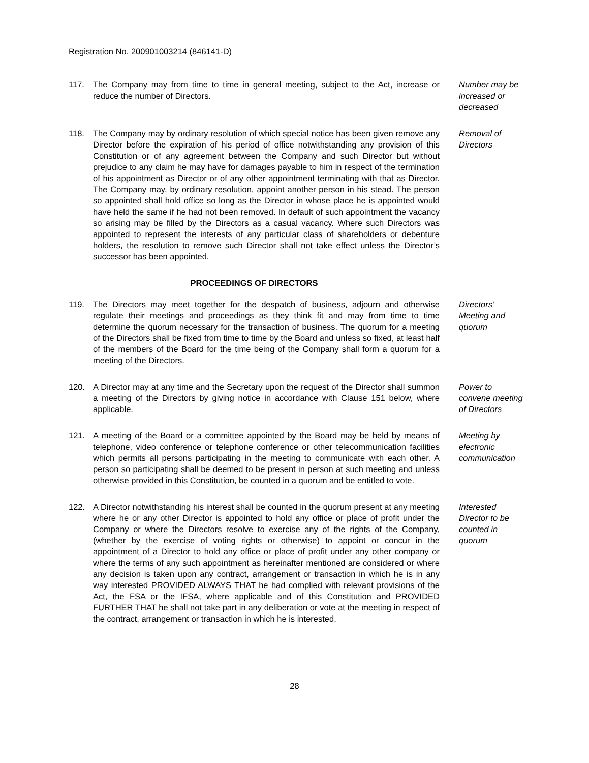Registration No. 200901003214 (846141-D)
117. The Company may from time to time in general meeting, subject to the Act, increase or reduce the number of Directors.
Number may be increased or decreased
118. The Company may by ordinary resolution of which special notice has been given remove any Director before the expiration of his period of office notwithstanding any provision of this Constitution or of any agreement between the Company and such Director but without prejudice to any claim he may have for damages payable to him in respect of the termination of his appointment as Director or of any other appointment terminating with that as Director. The Company may, by ordinary resolution, appoint another person in his stead. The person so appointed shall hold office so long as the Director in whose place he is appointed would have held the same if he had not been removed. In default of such appointment the vacancy so arising may be filled by the Directors as a casual vacancy. Where such Directors was appointed to represent the interests of any particular class of shareholders or debenture holders, the resolution to remove such Director shall not take effect unless the Director’s successor has been appointed.
Removal of Directors
PROCEEDINGS OF DIRECTORS
119. The Directors may meet together for the despatch of business, adjourn and otherwise regulate their meetings and proceedings as they think fit and may from time to time determine the quorum necessary for the transaction of business. The quorum for a meeting of the Directors shall be fixed from time to time by the Board and unless so fixed, at least half of the members of the Board for the time being of the Company shall form a quorum for a meeting of the Directors.
Directors’ Meeting and quorum
120. A Director may at any time and the Secretary upon the request of the Director shall summon a meeting of the Directors by giving notice in accordance with Clause 151 below, where applicable.
Power to convene meeting of Directors
121. A meeting of the Board or a committee appointed by the Board may be held by means of telephone, video conference or telephone conference or other telecommunication facilities which permits all persons participating in the meeting to communicate with each other. A person so participating shall be deemed to be present in person at such meeting and unless otherwise provided in this Constitution, be counted in a quorum and be entitled to vote.
Meeting by electronic communication
122. A Director notwithstanding his interest shall be counted in the quorum present at any meeting where he or any other Director is appointed to hold any office or place of profit under the Company or where the Directors resolve to exercise any of the rights of the Company, (whether by the exercise of voting rights or otherwise) to appoint or concur in the appointment of a Director to hold any office or place of profit under any other company or where the terms of any such appointment as hereinafter mentioned are considered or where any decision is taken upon any contract, arrangement or transaction in which he is in any way interested PROVIDED ALWAYS THAT he had complied with relevant provisions of the Act, the FSA or the IFSA, where applicable and of this Constitution and PROVIDED FURTHER THAT he shall not take part in any deliberation or vote at the meeting in respect of the contract, arrangement or transaction in which he is interested.
Interested Director to be counted in quorum
28